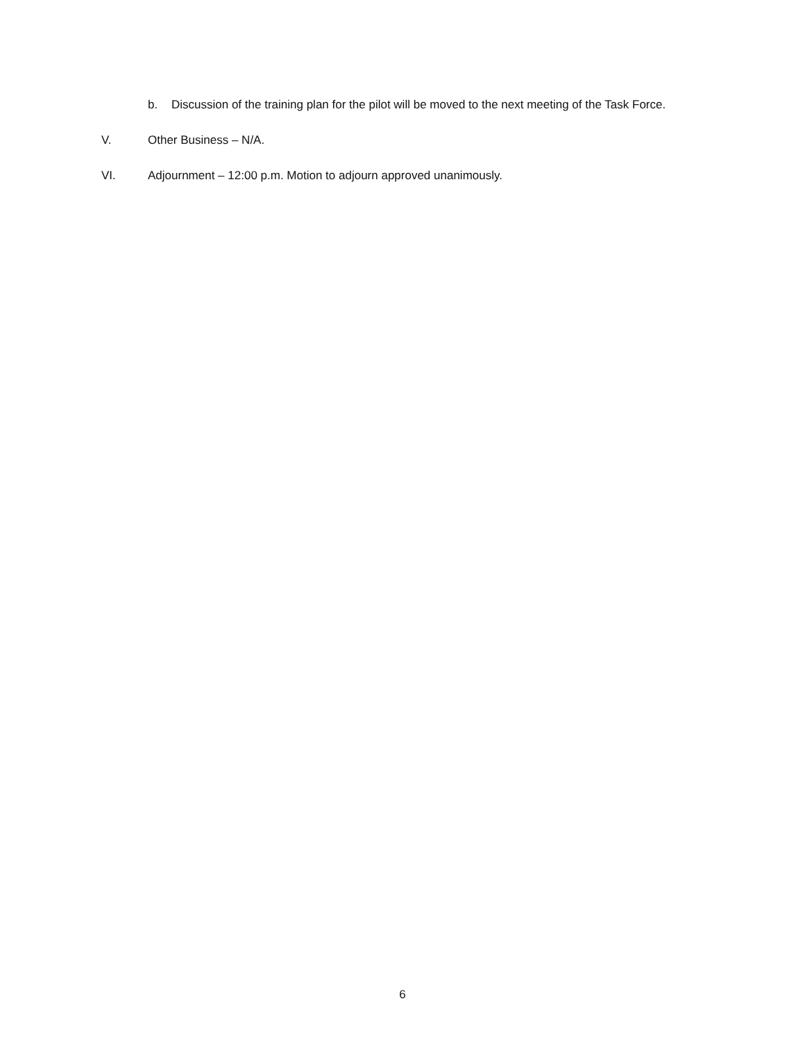b. Discussion of the training plan for the pilot will be moved to the next meeting of the Task Force.
V. Other Business – N/A.
VI. Adjournment – 12:00 p.m. Motion to adjourn approved unanimously.
6